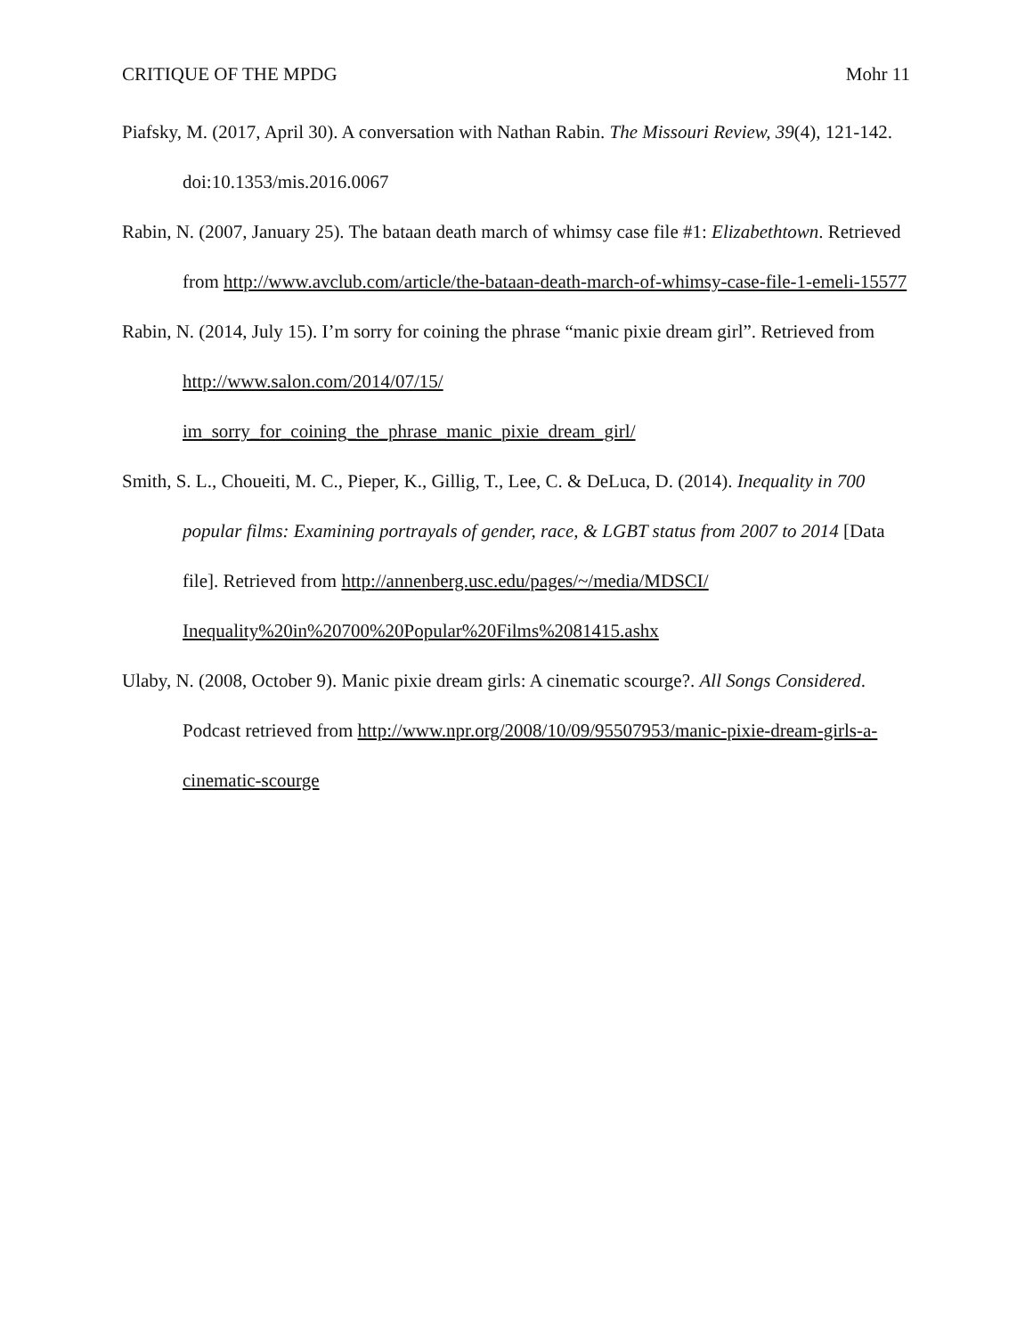CRITIQUE OF THE MPDG Mohr 11
Piafsky, M. (2017, April 30). A conversation with Nathan Rabin. The Missouri Review, 39(4), 121-142. doi:10.1353/mis.2016.0067
Rabin, N. (2007, January 25). The bataan death march of whimsy case file #1: Elizabethtown. Retrieved from http://www.avclub.com/article/the-bataan-death-march-of-whimsy-case-file-1-emeli-15577
Rabin, N. (2014, July 15). I’m sorry for coining the phrase “manic pixie dream girl”. Retrieved from http://www.salon.com/2014/07/15/
im_sorry_for_coining_the_phrase_manic_pixie_dream_girl/
Smith, S. L., Choueiti, M. C., Pieper, K., Gillig, T., Lee, C. & DeLuca, D. (2014). Inequality in 700 popular films: Examining portrayals of gender, race, & LGBT status from 2007 to 2014 [Data file]. Retrieved from http://annenberg.usc.edu/pages/~/media/MDSCI/
Inequality%20in%20700%20Popular%20Films%2081415.ashx
Ulaby, N. (2008, October 9). Manic pixie dream girls: A cinematic scourge?. All Songs Considered. Podcast retrieved from http://www.npr.org/2008/10/09/95507953/manic-pixie-dream-girls-a-cinematic-scourge